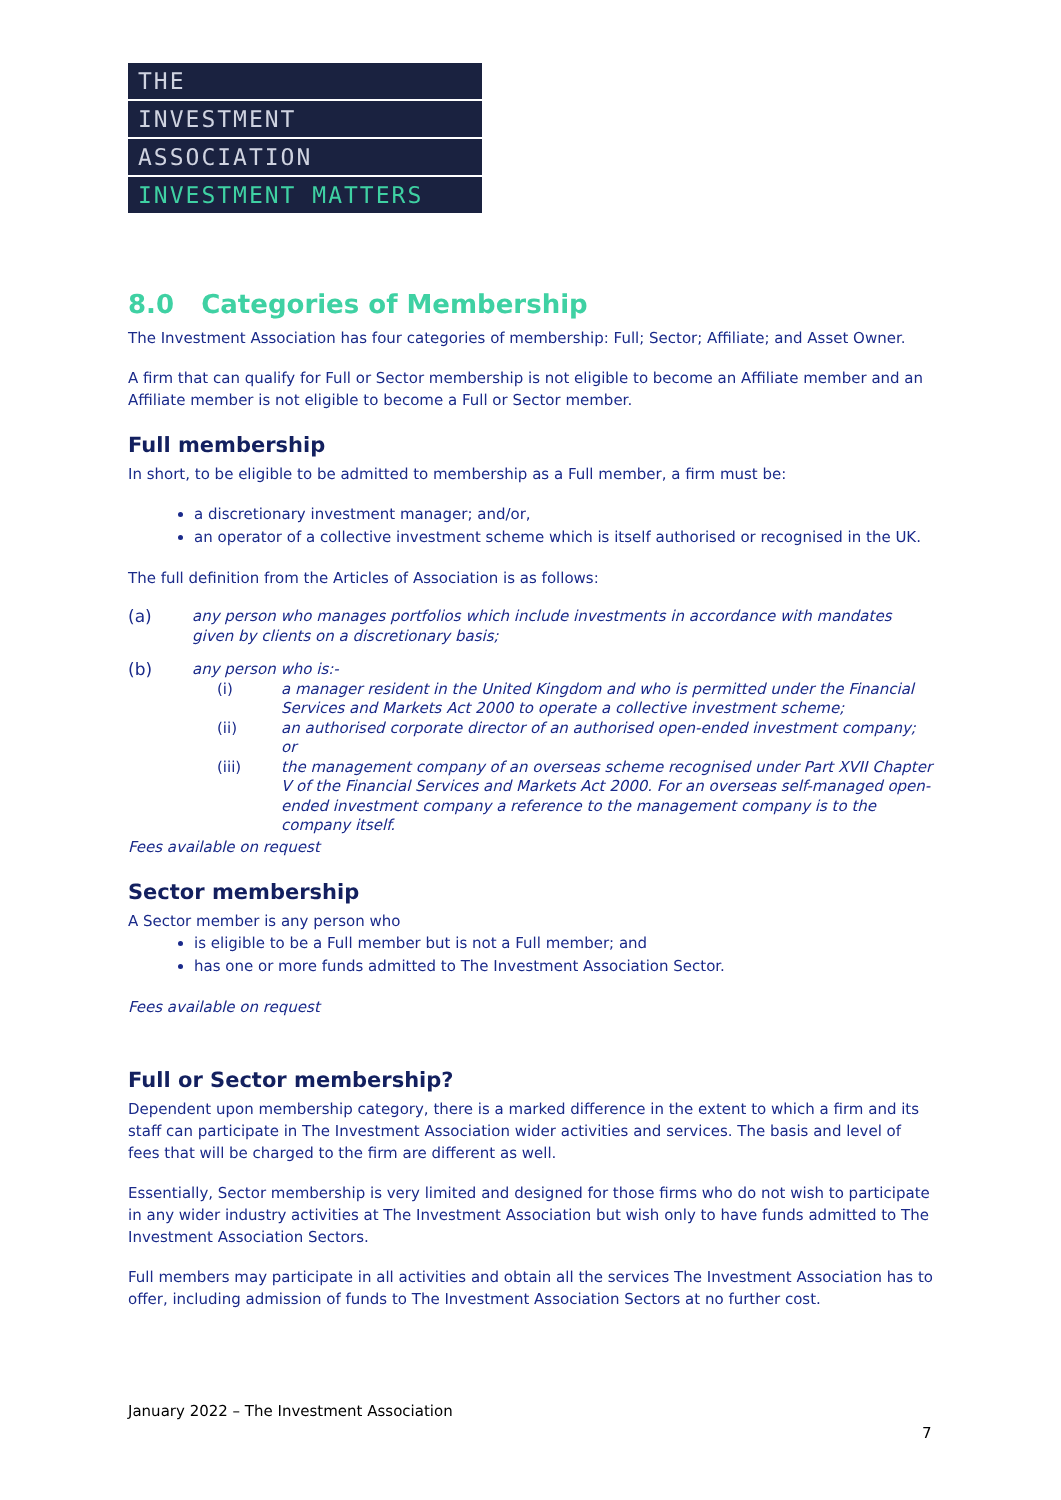THE
INVESTMENT
ASSOCIATION
INVESTMENT MATTERS
8.0 Categories of Membership
The Investment Association has four categories of membership: Full; Sector; Affiliate; and Asset Owner.
A firm that can qualify for Full or Sector membership is not eligible to become an Affiliate member and an Affiliate member is not eligible to become a Full or Sector member.
Full membership
In short, to be eligible to be admitted to membership as a Full member, a firm must be:
a discretionary investment manager; and/or,
an operator of a collective investment scheme which is itself authorised or recognised in the UK.
The full definition from the Articles of Association is as follows:
(a) any person who manages portfolios which include investments in accordance with mandates given by clients on a discretionary basis;
(b) any person who is:-
(i) a manager resident in the United Kingdom and who is permitted under the Financial Services and Markets Act 2000 to operate a collective investment scheme;
(ii) an authorised corporate director of an authorised open-ended investment company; or
(iii) the management company of an overseas scheme recognised under Part XVII Chapter V of the Financial Services and Markets Act 2000. For an overseas self-managed open-ended investment company a reference to the management company is to the company itself.
Fees available on request
Sector membership
A Sector member is any person who
is eligible to be a Full member but is not a Full member; and
has one or more funds admitted to The Investment Association Sector.
Fees available on request
Full or Sector membership?
Dependent upon membership category, there is a marked difference in the extent to which a firm and its staff can participate in The Investment Association wider activities and services. The basis and level of fees that will be charged to the firm are different as well.
Essentially, Sector membership is very limited and designed for those firms who do not wish to participate in any wider industry activities at The Investment Association but wish only to have funds admitted to The Investment Association Sectors.
Full members may participate in all activities and obtain all the services The Investment Association has to offer, including admission of funds to The Investment Association Sectors at no further cost.
January 2022 – The Investment Association
7